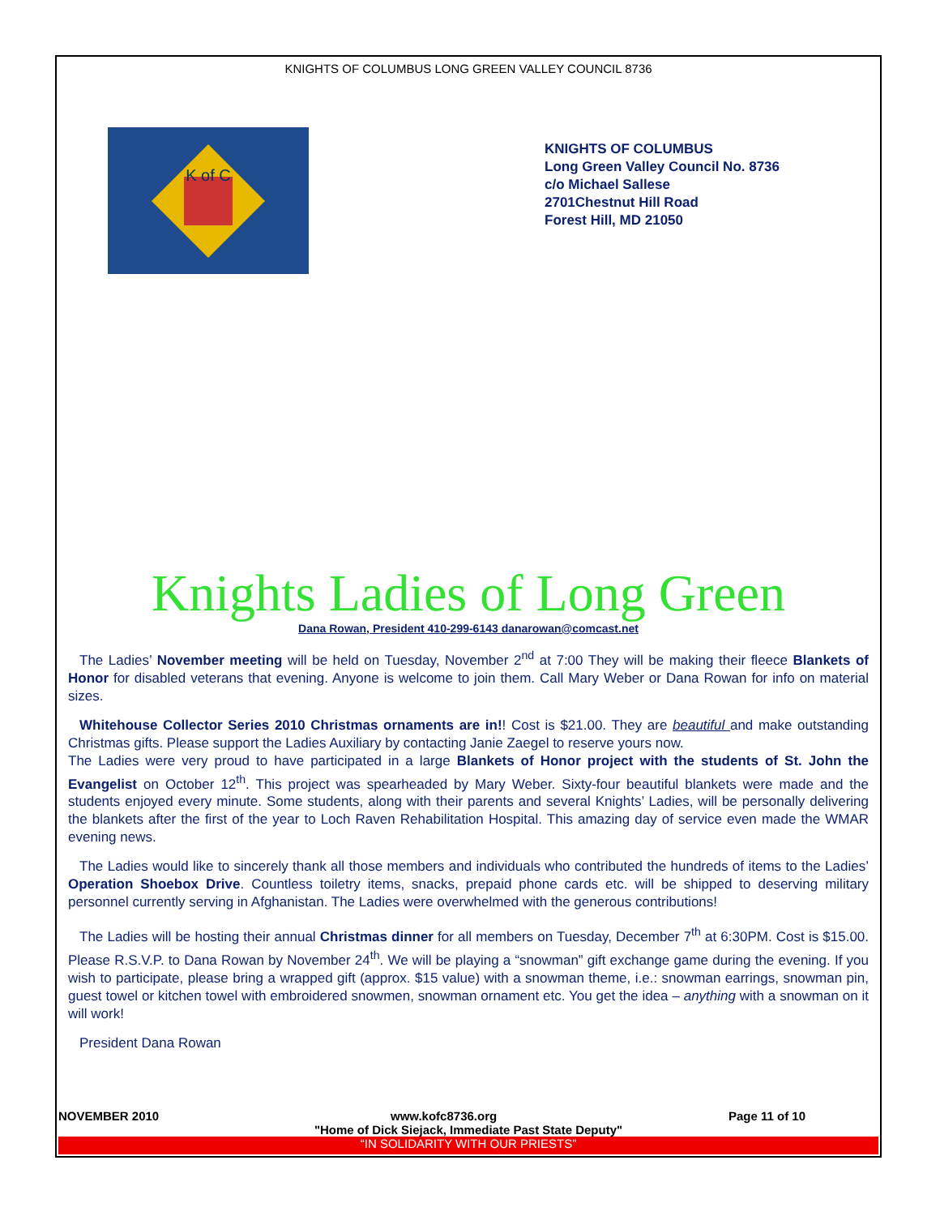KNIGHTS OF COLUMBUS LONG GREEN VALLEY COUNCIL 8736
K of C
KNIGHTS OF COLUMBUS
Long Green Valley Council No. 8736
c/o Michael Sallese
2701Chestnut Hill Road
Forest Hill, MD 21050
Knights Ladies of Long Green
Dana Rowan, President 410-299-6143 danarowan@comcast.net
The Ladies’ November meeting will be held on Tuesday, November 2<sup>nd</sup> at 7:00 They will be making their fleece Blankets of Honor for disabled veterans that evening. Anyone is welcome to join them. Call Mary Weber or Dana Rowan for info on material sizes.
Whitehouse Collector Series 2010 Christmas ornaments are in!! Cost is $21.00. They are beautiful and make outstanding Christmas gifts. Please support the Ladies Auxiliary by contacting Janie Zaegel to reserve yours now.
The Ladies were very proud to have participated in a large Blankets of Honor project with the students of St. John the Evangelist on October 12<sup>th</sup>. This project was spearheaded by Mary Weber. Sixty-four beautiful blankets were made and the students enjoyed every minute. Some students, along with their parents and several Knights’ Ladies, will be personally delivering the blankets after the first of the year to Loch Raven Rehabilitation Hospital. This amazing day of service even made the WMAR evening news.
The Ladies would like to sincerely thank all those members and individuals who contributed the hundreds of items to the Ladies’ Operation Shoebox Drive. Countless toiletry items, snacks, prepaid phone cards etc. will be shipped to deserving military personnel currently serving in Afghanistan. The Ladies were overwhelmed with the generous contributions!
The Ladies will be hosting their annual Christmas dinner for all members on Tuesday, December 7<sup>th</sup> at 6:30PM. Cost is $15.00. Please R.S.V.P. to Dana Rowan by November 24<sup>th</sup>. We will be playing a “snowman” gift exchange game during the evening. If you wish to participate, please bring a wrapped gift (approx. $15 value) with a snowman theme, i.e.: snowman earrings, snowman pin, guest towel or kitchen towel with embroidered snowmen, snowman ornament etc. You get the idea – anything with a snowman on it will work!
President Dana Rowan
NOVEMBER 2010 www.kofc8736.org Page 11 of 10
"Home of Dick Siejack, Immediate Past State Deputy"
“IN SOLIDARITY WITH OUR PRIESTS”